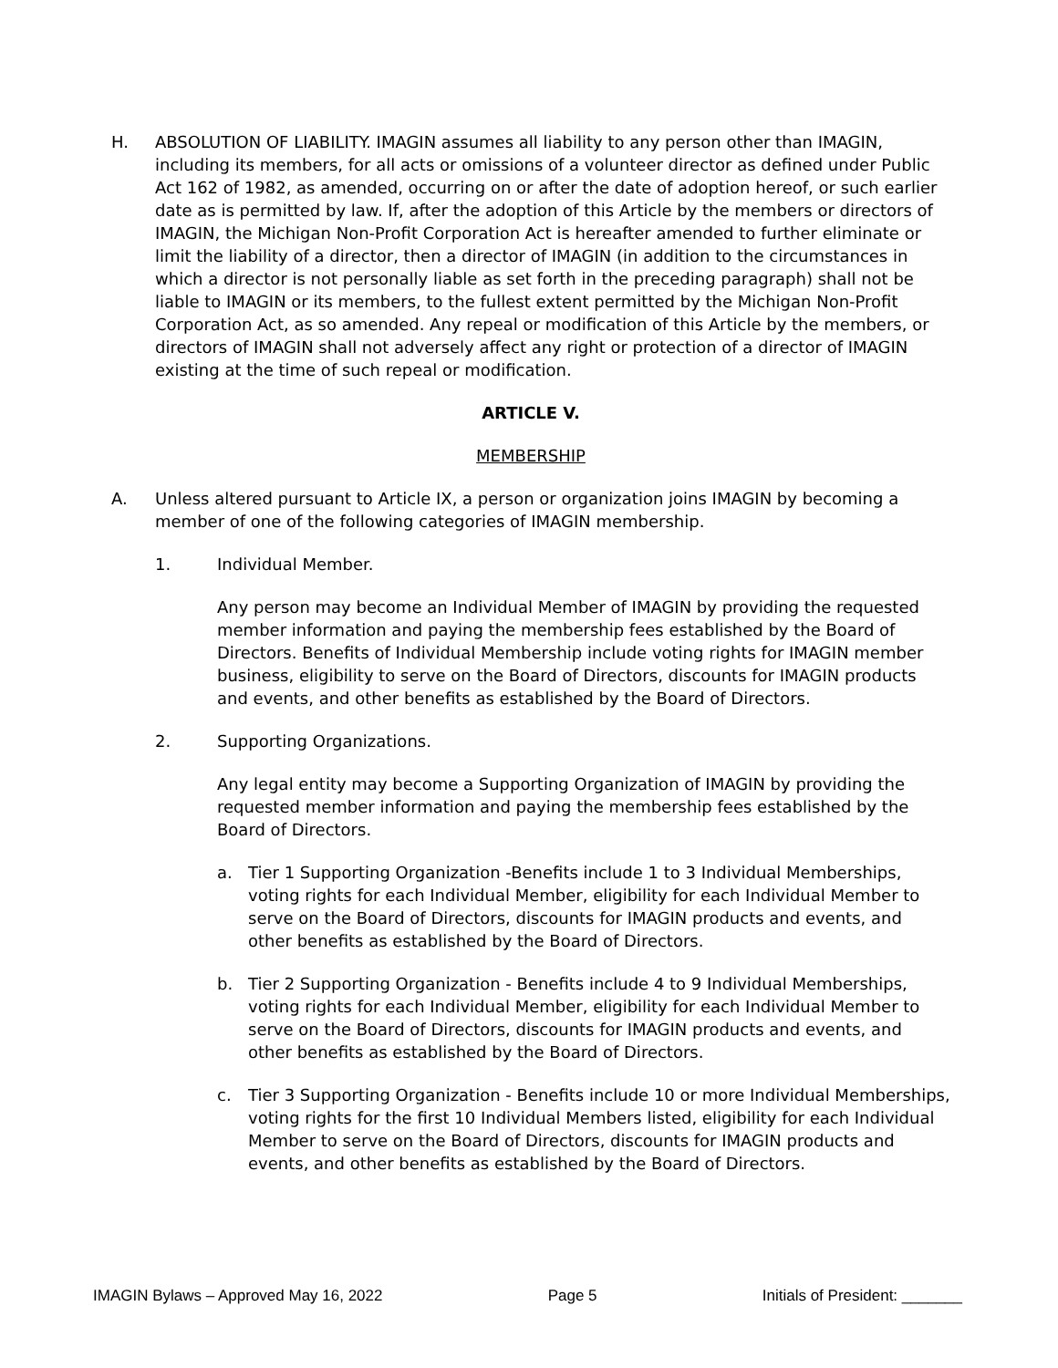H. ABSOLUTION OF LIABILITY. IMAGIN assumes all liability to any person other than IMAGIN, including its members, for all acts or omissions of a volunteer director as defined under Public Act 162 of 1982, as amended, occurring on or after the date of adoption hereof, or such earlier date as is permitted by law. If, after the adoption of this Article by the members or directors of IMAGIN, the Michigan Non-Profit Corporation Act is hereafter amended to further eliminate or limit the liability of a director, then a director of IMAGIN (in addition to the circumstances in which a director is not personally liable as set forth in the preceding paragraph) shall not be liable to IMAGIN or its members, to the fullest extent permitted by the Michigan Non-Profit Corporation Act, as so amended. Any repeal or modification of this Article by the members, or directors of IMAGIN shall not adversely affect any right or protection of a director of IMAGIN existing at the time of such repeal or modification.
ARTICLE V.
MEMBERSHIP
A. Unless altered pursuant to Article IX, a person or organization joins IMAGIN by becoming a member of one of the following categories of IMAGIN membership.
1. Individual Member.
Any person may become an Individual Member of IMAGIN by providing the requested member information and paying the membership fees established by the Board of Directors. Benefits of Individual Membership include voting rights for IMAGIN member business, eligibility to serve on the Board of Directors, discounts for IMAGIN products and events, and other benefits as established by the Board of Directors.
2. Supporting Organizations.
Any legal entity may become a Supporting Organization of IMAGIN by providing the requested member information and paying the membership fees established by the Board of Directors.
a. Tier 1 Supporting Organization -Benefits include 1 to 3 Individual Memberships, voting rights for each Individual Member, eligibility for each Individual Member to serve on the Board of Directors, discounts for IMAGIN products and events, and other benefits as established by the Board of Directors.
b. Tier 2 Supporting Organization - Benefits include 4 to 9 Individual Memberships, voting rights for each Individual Member, eligibility for each Individual Member to serve on the Board of Directors, discounts for IMAGIN products and events, and other benefits as established by the Board of Directors.
c. Tier 3 Supporting Organization - Benefits include 10 or more Individual Memberships, voting rights for the first 10 Individual Members listed, eligibility for each Individual Member to serve on the Board of Directors, discounts for IMAGIN products and events, and other benefits as established by the Board of Directors.
IMAGIN Bylaws – Approved May 16, 2022 Page 5 Initials of President: _______